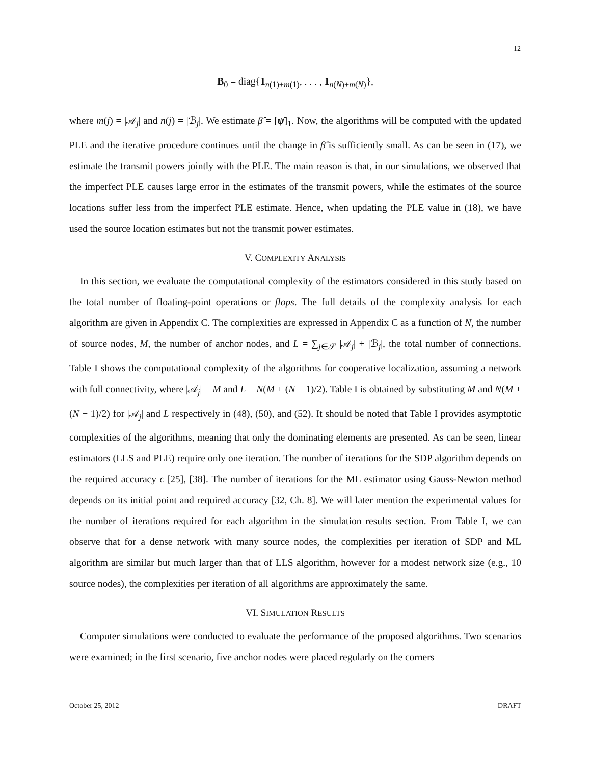12
B<sub>0</sub> = diag{1<sub>n(1)+m(1)</sub>, . . . , 1<sub>n(N)+m(N)</sub>},
where m(j) = |𝒜<sub>j</sub>| and n(j) = |ℬ<sub>j</sub>|. We estimate β̂ = [ψ̂]<sub>1</sub>. Now, the algorithms will be computed with the updated PLE and the iterative procedure continues until the change in β̂ is sufficiently small. As can be seen in (17), we estimate the transmit powers jointly with the PLE. The main reason is that, in our simulations, we observed that the imperfect PLE causes large error in the estimates of the transmit powers, while the estimates of the source locations suffer less from the imperfect PLE estimate. Hence, when updating the PLE value in (18), we have used the source location estimates but not the transmit power estimates.
V. COMPLEXITY ANALYSIS
In this section, we evaluate the computational complexity of the estimators considered in this study based on the total number of floating-point operations or flops. The full details of the complexity analysis for each algorithm are given in Appendix C. The complexities are expressed in Appendix C as a function of N, the number of source nodes, M, the number of anchor nodes, and L = ∑<sub>j∈𝒮</sub> |𝒜<sub>j</sub>| + |ℬ<sub>j</sub>|, the total number of connections. Table I shows the computational complexity of the algorithms for cooperative localization, assuming a network with full connectivity, where |𝒜<sub>j</sub>| = M and L = N(M + (N − 1)/2). Table I is obtained by substituting M and N(M + (N − 1)/2) for |𝒜<sub>j</sub>| and L respectively in (48), (50), and (52). It should be noted that Table I provides asymptotic complexities of the algorithms, meaning that only the dominating elements are presented. As can be seen, linear estimators (LLS and PLE) require only one iteration. The number of iterations for the SDP algorithm depends on the required accuracy ϵ [25], [38]. The number of iterations for the ML estimator using Gauss-Newton method depends on its initial point and required accuracy [32, Ch. 8]. We will later mention the experimental values for the number of iterations required for each algorithm in the simulation results section. From Table I, we can observe that for a dense network with many source nodes, the complexities per iteration of SDP and ML algorithm are similar but much larger than that of LLS algorithm, however for a modest network size (e.g., 10 source nodes), the complexities per iteration of all algorithms are approximately the same.
VI. SIMULATION RESULTS
Computer simulations were conducted to evaluate the performance of the proposed algorithms. Two scenarios were examined; in the first scenario, five anchor nodes were placed regularly on the corners
October 25, 2012 DRAFT